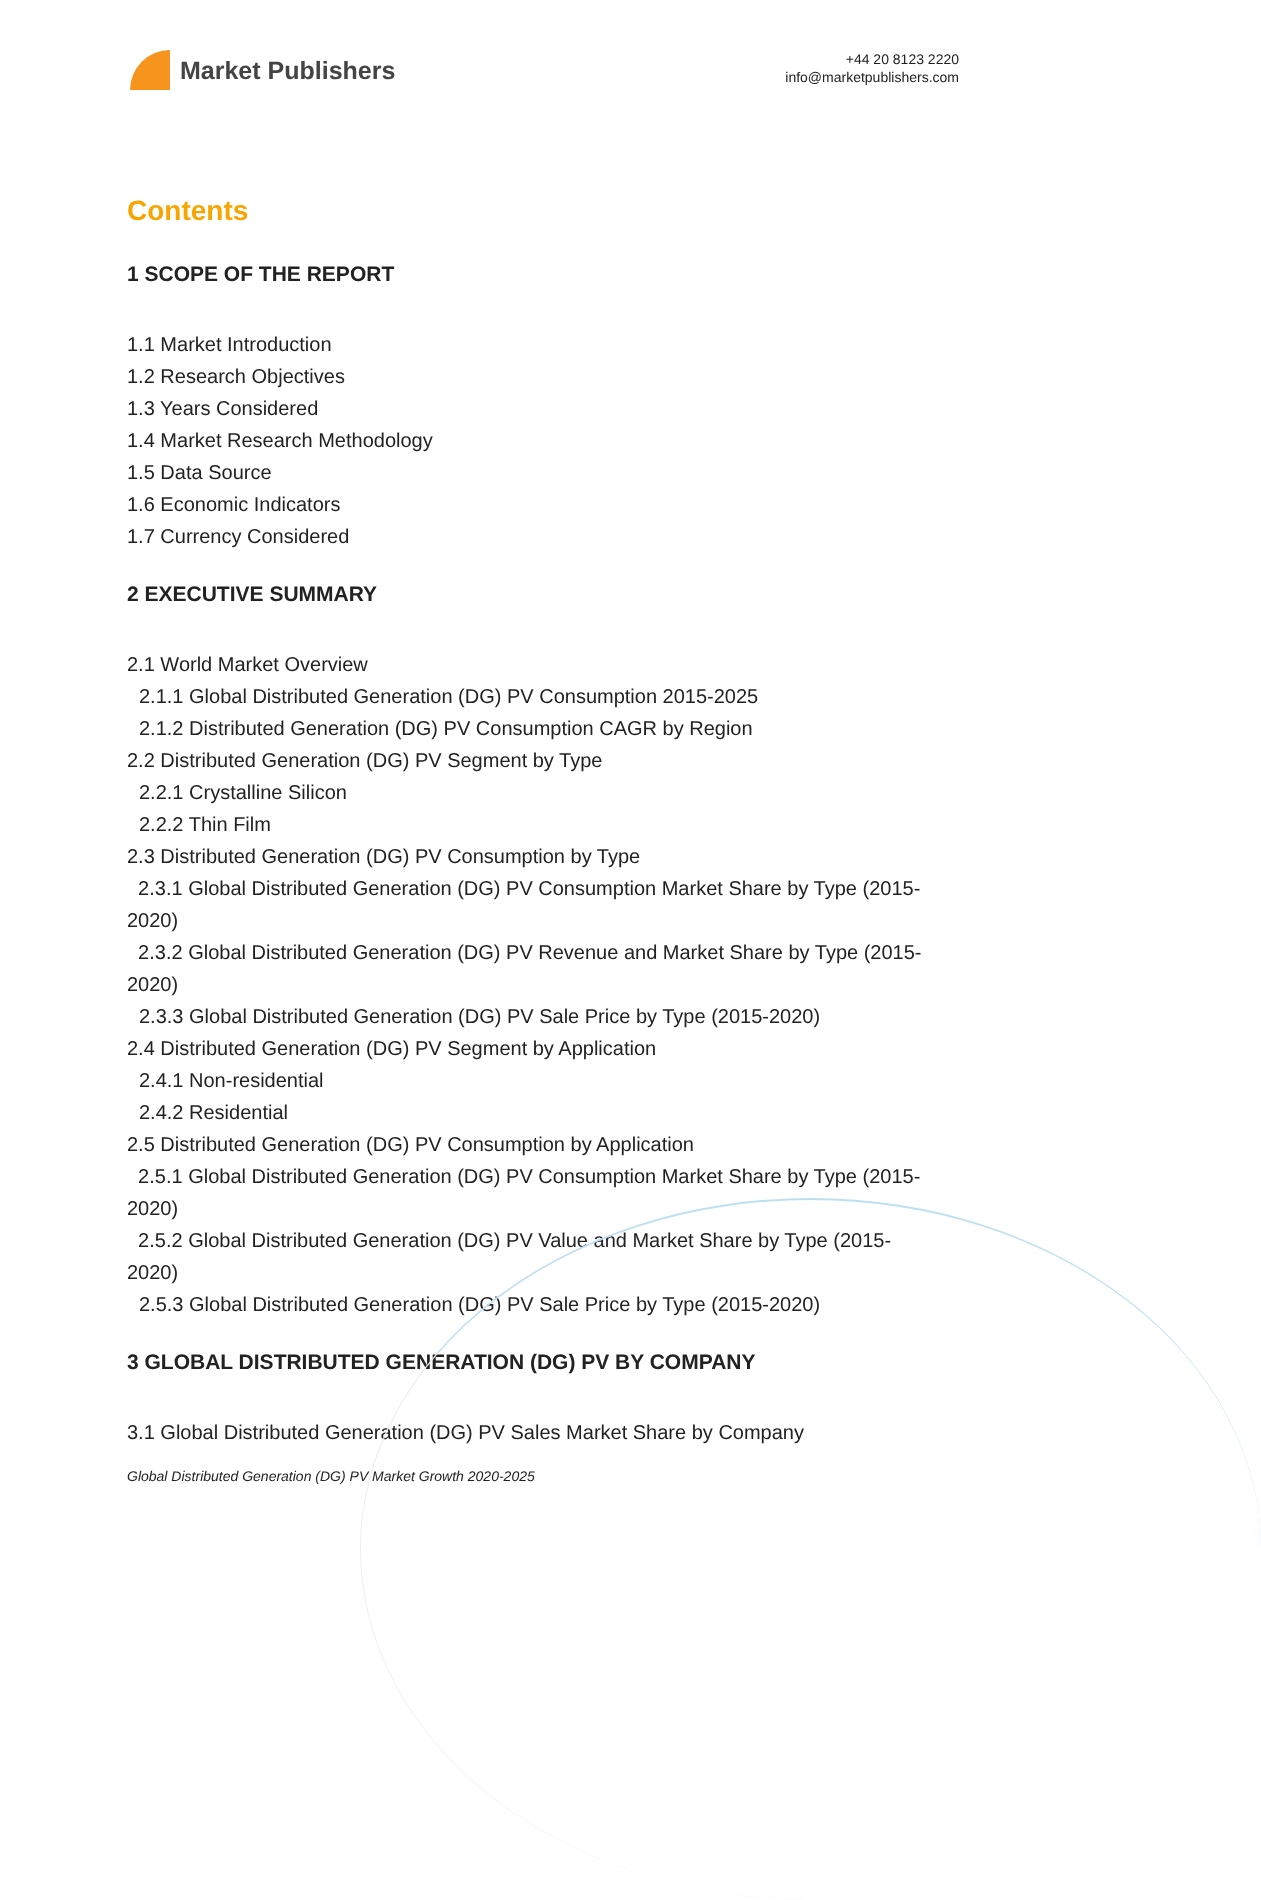Market Publishers
+44 20 8123 2220
info@marketpublishers.com
Contents
1 SCOPE OF THE REPORT
1.1 Market Introduction
1.2 Research Objectives
1.3 Years Considered
1.4 Market Research Methodology
1.5 Data Source
1.6 Economic Indicators
1.7 Currency Considered
2 EXECUTIVE SUMMARY
2.1 World Market Overview
2.1.1 Global Distributed Generation (DG) PV Consumption 2015-2025
2.1.2 Distributed Generation (DG) PV Consumption CAGR by Region
2.2 Distributed Generation (DG) PV Segment by Type
2.2.1 Crystalline Silicon
2.2.2 Thin Film
2.3 Distributed Generation (DG) PV Consumption by Type
2.3.1 Global Distributed Generation (DG) PV Consumption Market Share by Type (2015-2020)
2.3.2 Global Distributed Generation (DG) PV Revenue and Market Share by Type (2015-2020)
2.3.3 Global Distributed Generation (DG) PV Sale Price by Type (2015-2020)
2.4 Distributed Generation (DG) PV Segment by Application
2.4.1 Non-residential
2.4.2 Residential
2.5 Distributed Generation (DG) PV Consumption by Application
2.5.1 Global Distributed Generation (DG) PV Consumption Market Share by Type (2015-2020)
2.5.2 Global Distributed Generation (DG) PV Value and Market Share by Type (2015-2020)
2.5.3 Global Distributed Generation (DG) PV Sale Price by Type (2015-2020)
3 GLOBAL DISTRIBUTED GENERATION (DG) PV BY COMPANY
3.1 Global Distributed Generation (DG) PV Sales Market Share by Company
Global Distributed Generation (DG) PV Market Growth 2020-2025